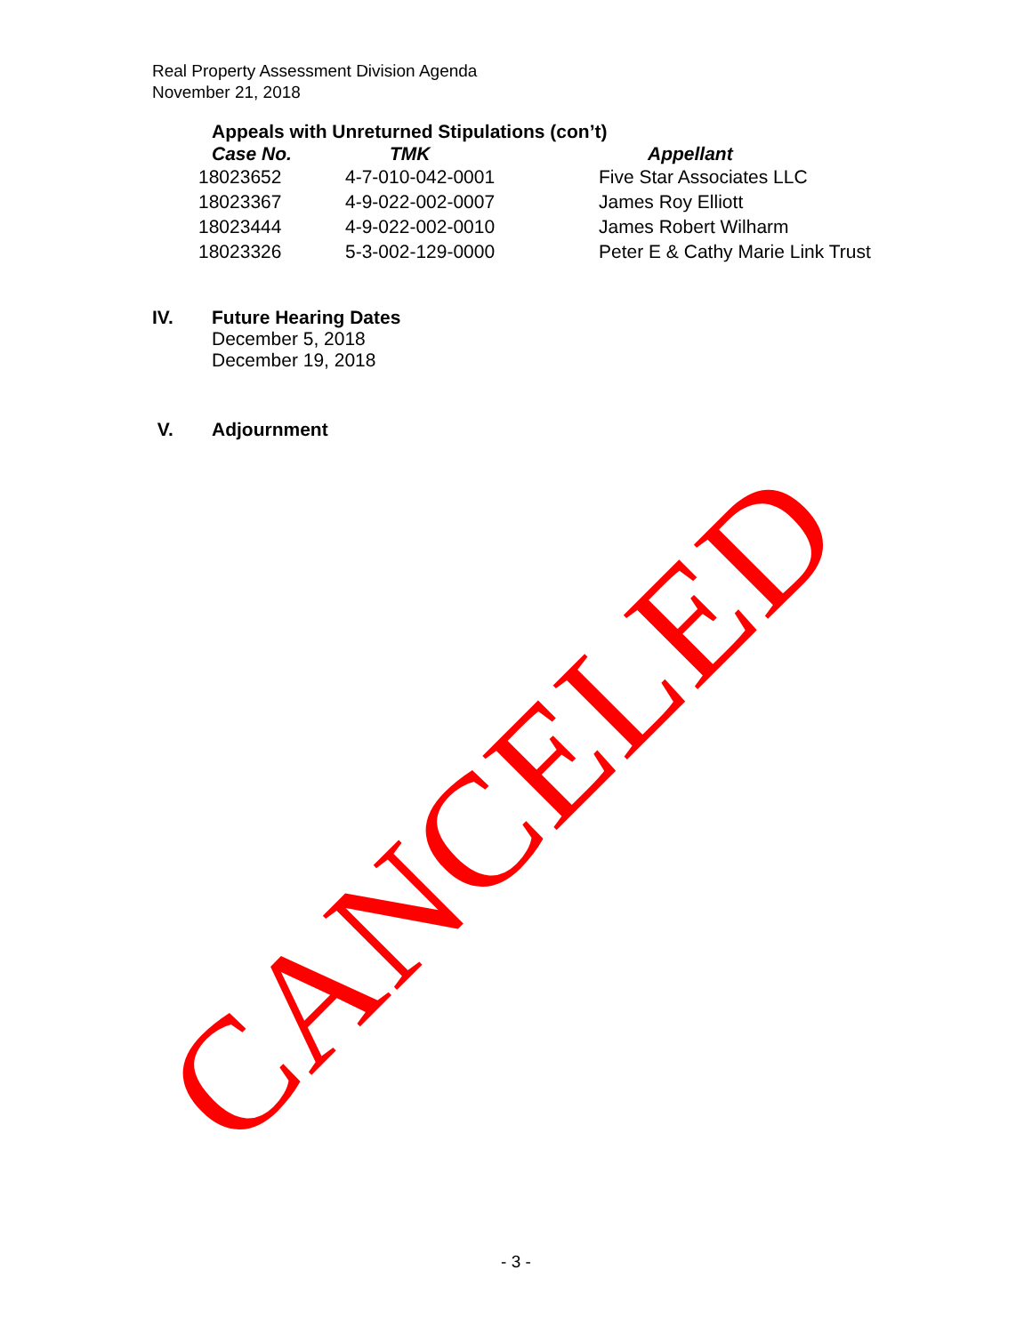Real Property Assessment Division Agenda
November 21, 2018
Appeals with Unreturned Stipulations (con’t)
| Case No. | TMK | Appellant |
| --- | --- | --- |
| 18023652 | 4-7-010-042-0001 | Five Star Associates LLC |
| 18023367 | 4-9-022-002-0007 | James Roy Elliott |
| 18023444 | 4-9-022-002-0010 | James Robert Wilharm |
| 18023326 | 5-3-002-129-0000 | Peter E & Cathy Marie Link Trust |
IV. Future Hearing Dates
December 5, 2018
December 19, 2018
V. Adjournment
CANCELED
- 3 -